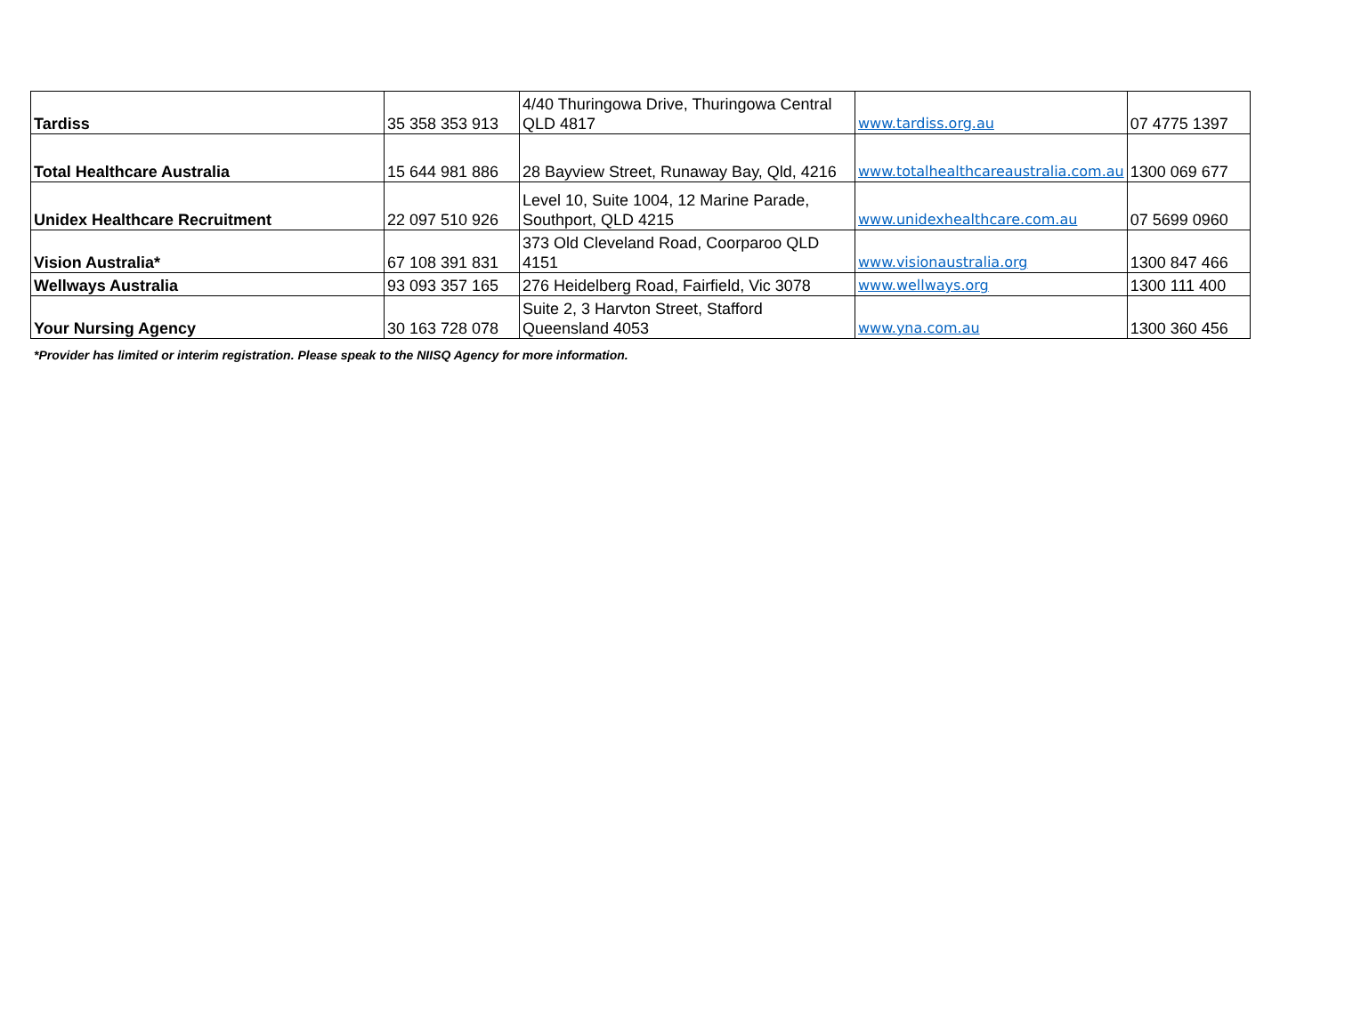| Tardiss | 35 358 353 913 | 4/40 Thuringowa Drive, Thuringowa Central QLD 4817 | www.tardiss.org.au | 07 4775 1397 |
| Total Healthcare Australia | 15 644 981 886 | 28 Bayview Street, Runaway Bay, Qld, 4216 | www.totalhealthcareaustralia.com.au | 1300 069 677 |
| Unidex Healthcare Recruitment | 22 097 510 926 | Level 10, Suite 1004, 12 Marine Parade, Southport, QLD 4215 | www.unidexhealthcare.com.au | 07 5699 0960 |
| Vision Australia* | 67 108 391 831 | 373 Old Cleveland Road, Coorparoo QLD 4151 | www.visionaustralia.org | 1300 847 466 |
| Wellways Australia | 93 093 357 165 | 276 Heidelberg Road, Fairfield, Vic 3078 | www.wellways.org | 1300 111 400 |
| Your Nursing Agency | 30 163 728 078 | Suite 2, 3 Harvton Street, Stafford Queensland 4053 | www.yna.com.au | 1300 360 456 |
*Provider has limited or interim registration. Please speak to the NIISQ Agency for more information.